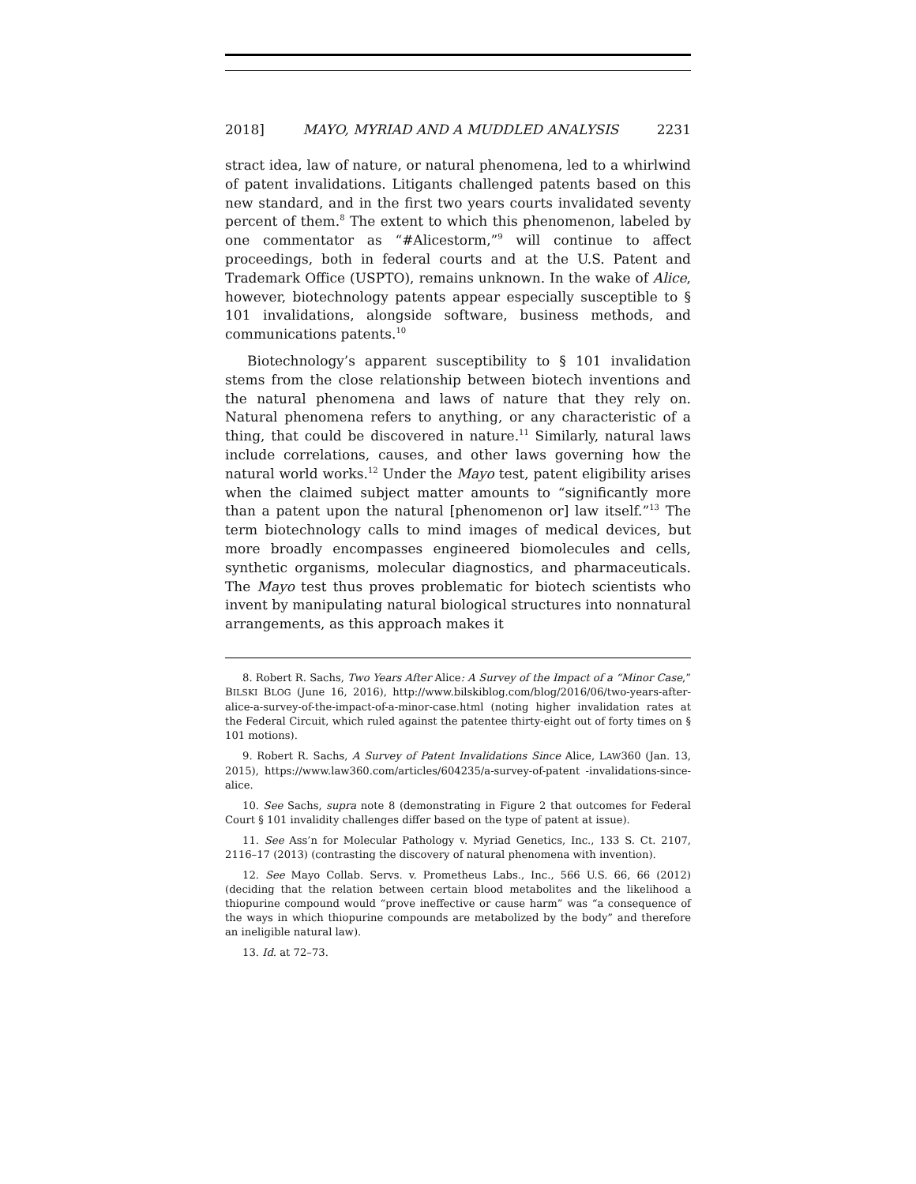2018] MAYO, MYRIAD AND A MUDDLED ANALYSIS 2231
stract idea, law of nature, or natural phenomena, led to a whirlwind of patent invalidations. Litigants challenged patents based on this new standard, and in the first two years courts invalidated seventy percent of them.<sup>8</sup> The extent to which this phenomenon, labeled by one commentator as “#Alicestorm,”<sup>9</sup> will continue to affect proceedings, both in federal courts and at the U.S. Patent and Trademark Office (USPTO), remains unknown. In the wake of Alice, however, biotechnology patents appear especially susceptible to § 101 invalidations, alongside software, business methods, and communications patents.<sup>10</sup>
Biotechnology’s apparent susceptibility to § 101 invalidation stems from the close relationship between biotech inventions and the natural phenomena and laws of nature that they rely on. Natural phenomena refers to anything, or any characteristic of a thing, that could be discovered in nature.<sup>11</sup> Similarly, natural laws include correlations, causes, and other laws governing how the natural world works.<sup>12</sup> Under the Mayo test, patent eligibility arises when the claimed subject matter amounts to “significantly more than a patent upon the natural [phenomenon or] law itself.”<sup>13</sup> The term biotechnology calls to mind images of medical devices, but more broadly encompasses engineered biomolecules and cells, synthetic organisms, molecular diagnostics, and pharmaceuticals. The Mayo test thus proves problematic for biotech scientists who invent by manipulating natural biological structures into nonnatural arrangements, as this approach makes it
8. Robert R. Sachs, Two Years After Alice: A Survey of the Impact of a “Minor Case,” BILSKI BLOG (June 16, 2016), http://www.bilskiblog.com/blog/2016/06/two-years-after-alice-a-survey-of-the-impact-of-a-minor-case.html (noting higher invalidation rates at the Federal Circuit, which ruled against the patentee thirty-eight out of forty times on § 101 motions).
9. Robert R. Sachs, A Survey of Patent Invalidations Since Alice, LAW360 (Jan. 13, 2015), https://www.law360.com/articles/604235/a-survey-of-patent -invalidations-since-alice.
10. See Sachs, supra note 8 (demonstrating in Figure 2 that outcomes for Federal Court § 101 invalidity challenges differ based on the type of patent at issue).
11. See Ass’n for Molecular Pathology v. Myriad Genetics, Inc., 133 S. Ct. 2107, 2116–17 (2013) (contrasting the discovery of natural phenomena with invention).
12. See Mayo Collab. Servs. v. Prometheus Labs., Inc., 566 U.S. 66, 66 (2012) (deciding that the relation between certain blood metabolites and the likelihood a thiopurine compound would “prove ineffective or cause harm” was “a consequence of the ways in which thiopurine compounds are metabolized by the body” and therefore an ineligible natural law).
13. Id. at 72–73.